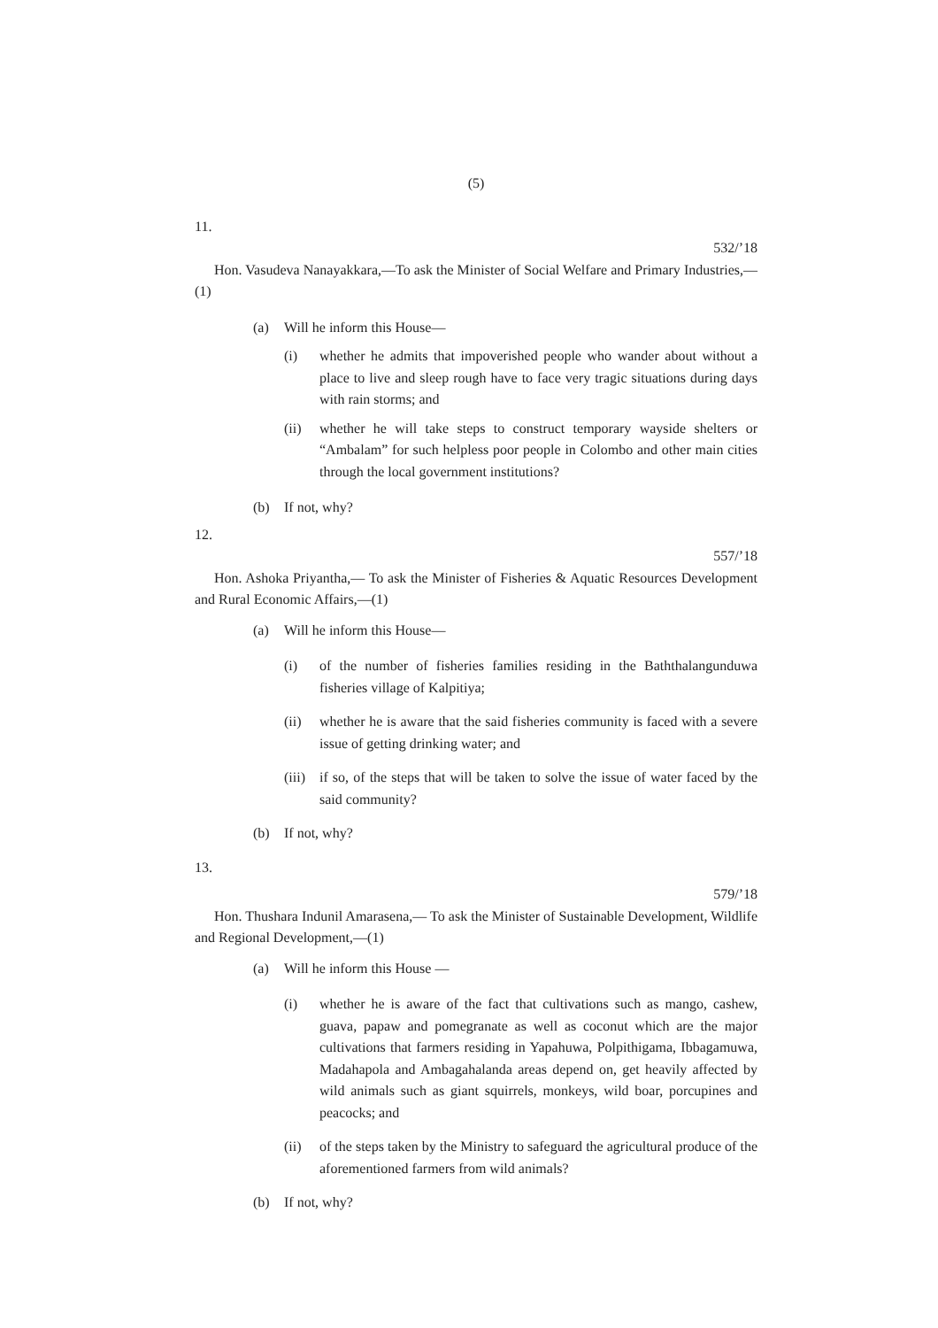(5)
11.
532/’18
Hon. Vasudeva Nanayakkara,—To ask the Minister of Social Welfare and Primary Industries,—(1)
(a) Will he inform this House—
(i) whether he admits that impoverished people who wander about without a place to live and sleep rough have to face very tragic situations during days with rain storms; and
(ii) whether he will take steps to construct temporary wayside shelters or “Ambalam” for such helpless poor people in Colombo and other main cities through the local government institutions?
(b) If not, why?
12.
557/’18
Hon. Ashoka Priyantha,— To ask the Minister of Fisheries & Aquatic Resources Development and Rural Economic Affairs,—(1)
(a) Will he inform this House—
(i) of the number of fisheries families residing in the Baththalangunduwa fisheries village of Kalpitiya;
(ii) whether he is aware that the said fisheries community is faced with a severe issue of getting drinking water; and
(iii)
if so, of the steps that will be taken to solve the issue of water faced by the said community?
(b) If not, why?
13.
579/’18
Hon. Thushara Indunil Amarasena,— To ask the Minister of Sustainable Development, Wildlife and Regional Development,—(1)
(a) Will he inform this House —
(i) whether he is aware of the fact that cultivations such as mango, cashew, guava, papaw and pomegranate as well as coconut which are the major cultivations that farmers residing in Yapahuwa, Polpithigama, Ibbagamuwa, Madahapola and Ambagahalanda areas depend on, get heavily affected by wild animals such as giant squirrels, monkeys, wild boar, porcupines and peacocks; and
(ii) of the steps taken by the Ministry to safeguard the agricultural produce of the aforementioned farmers from wild animals?
(b) If not, why?